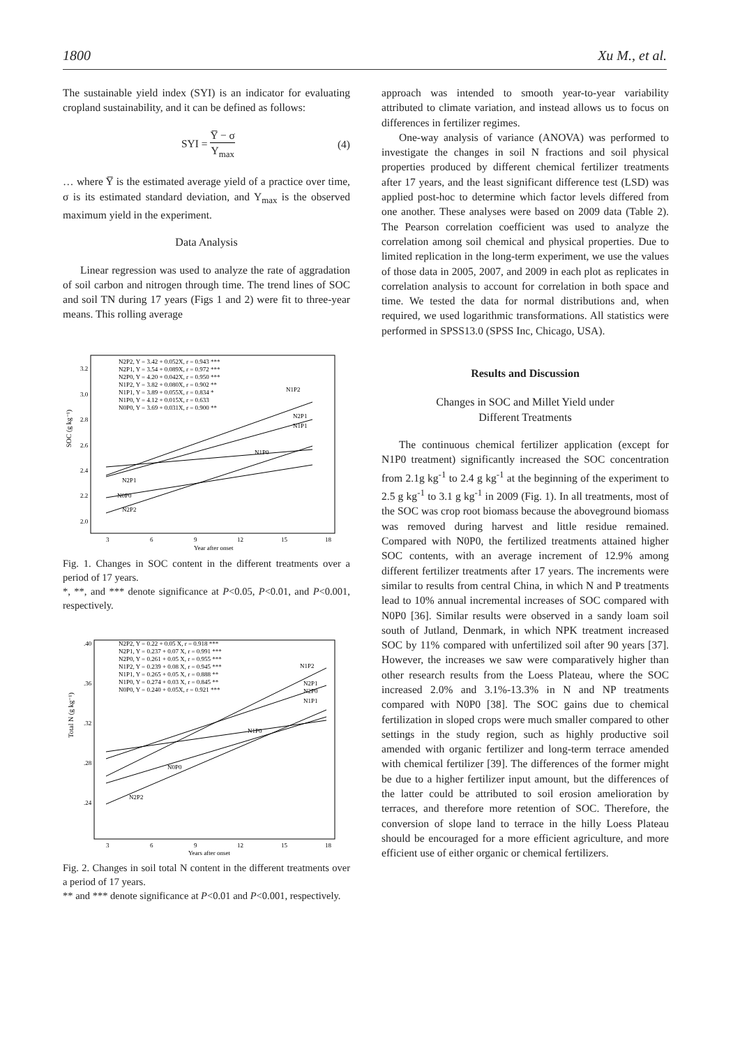1800 Xu M., et al.
The sustainable yield index (SYI) is an indicator for evaluating cropland sustainability, and it can be defined as follows:
SYI = Y̅ − σ Y<sub>max</sub> (4)
… where Y̅ is the estimated average yield of a practice over time, σ is its estimated standard deviation, and Y<sub>max</sub> is the observed maximum yield in the experiment.
Data Analysis
Linear regression was used to analyze the rate of aggradation of soil carbon and nitrogen through time. The trend lines of SOC and soil TN during 17 years (Figs 1 and 2) were fit to three-year means. This rolling average
3.2
3.0
2.8
2.6
2.4
2.2
2.0
3
6
9
12
15
18
Year after onset
N2P2, Y = 3.42 + 0.052X, r = 0.943 ***
N2P1, Y = 3.54 + 0.089X, r = 0.972 ***
N2P0, Y = 4.20 + 0.042X, r = 0.950 ***
N1P2, Y = 3.82 + 0.080X, r = 0.902 **
N1P1, Y = 3.89 + 0.055X, r = 0.834 *
N1P0, Y = 4.12 + 0.015X, r = 0.633
N0P0, Y = 3.69 + 0.031X, r = 0.900 **
N1P2
N2P1
N1P1
N1P0
N2P1
N0P0
N2P2
SOC (g kg⁻¹)
Fig. 1. Changes in SOC content in the different treatments over a period of 17 years.
*, **, and *** denote significance at P<0.05, P<0.01, and P<0.001, respectively.
.40
.36
.32
.28
.24
3
6
9
12
15
18
Years after onset
N2P2, Y = 0.22 + 0.05 X, r = 0.918 ***
N2P1, Y = 0.237 + 0.07 X, r = 0.991 ***
N2P0, Y = 0.261 + 0.05 X, r = 0.955 ***
N1P2, Y = 0.239 + 0.08 X, r = 0.945 ***
N1P1, Y = 0.265 + 0.05 X, r = 0.888 **
N1P0, Y = 0.274 + 0.03 X, r = 0.845 **
N0P0, Y = 0.240 + 0.05X, r = 0.921 ***
N1P2
N2P1
N2P0
N1P1
N1P0
N0P0
N2P2
Total N (g kg⁻¹)
Fig. 2. Changes in soil total N content in the different treatments over a period of 17 years.
** and *** denote significance at P<0.01 and P<0.001, respectively.
approach was intended to smooth year-to-year variability attributed to climate variation, and instead allows us to focus on differences in fertilizer regimes.
One-way analysis of variance (ANOVA) was performed to investigate the changes in soil N fractions and soil physical properties produced by different chemical fertilizer treatments after 17 years, and the least significant difference test (LSD) was applied post-hoc to determine which factor levels differed from one another. These analyses were based on 2009 data (Table 2). The Pearson correlation coefficient was used to analyze the correlation among soil chemical and physical properties. Due to limited replication in the long-term experiment, we use the values of those data in 2005, 2007, and 2009 in each plot as replicates in correlation analysis to account for correlation in both space and time. We tested the data for normal distributions and, when required, we used logarithmic transformations. All statistics were performed in SPSS13.0 (SPSS Inc, Chicago, USA).
Results and Discussion
Changes in SOC and Millet Yield under
Different Treatments
The continuous chemical fertilizer application (except for N1P0 treatment) significantly increased the SOC concentration from 2.1g kg<sup>-1</sup> to 2.4 g kg<sup>-1</sup> at the beginning of the experiment to 2.5 g kg<sup>-1</sup> to 3.1 g kg<sup>-1</sup> in 2009 (Fig. 1). In all treatments, most of the SOC was crop root biomass because the aboveground biomass was removed during harvest and little residue remained. Compared with N0P0, the fertilized treatments attained higher SOC contents, with an average increment of 12.9% among different fertilizer treatments after 17 years. The increments were similar to results from central China, in which N and P treatments lead to 10% annual incremental increases of SOC compared with N0P0 [36]. Similar results were observed in a sandy loam soil south of Jutland, Denmark, in which NPK treatment increased SOC by 11% compared with unfertilized soil after 90 years [37]. However, the increases we saw were comparatively higher than other research results from the Loess Plateau, where the SOC increased 2.0% and 3.1%-13.3% in N and NP treatments compared with N0P0 [38]. The SOC gains due to chemical fertilization in sloped crops were much smaller compared to other settings in the study region, such as highly productive soil amended with organic fertilizer and long-term terrace amended with chemical fertilizer [39]. The differences of the former might be due to a higher fertilizer input amount, but the differences of the latter could be attributed to soil erosion amelioration by terraces, and therefore more retention of SOC. Therefore, the conversion of slope land to terrace in the hilly Loess Plateau should be encouraged for a more efficient agriculture, and more efficient use of either organic or chemical fertilizers.